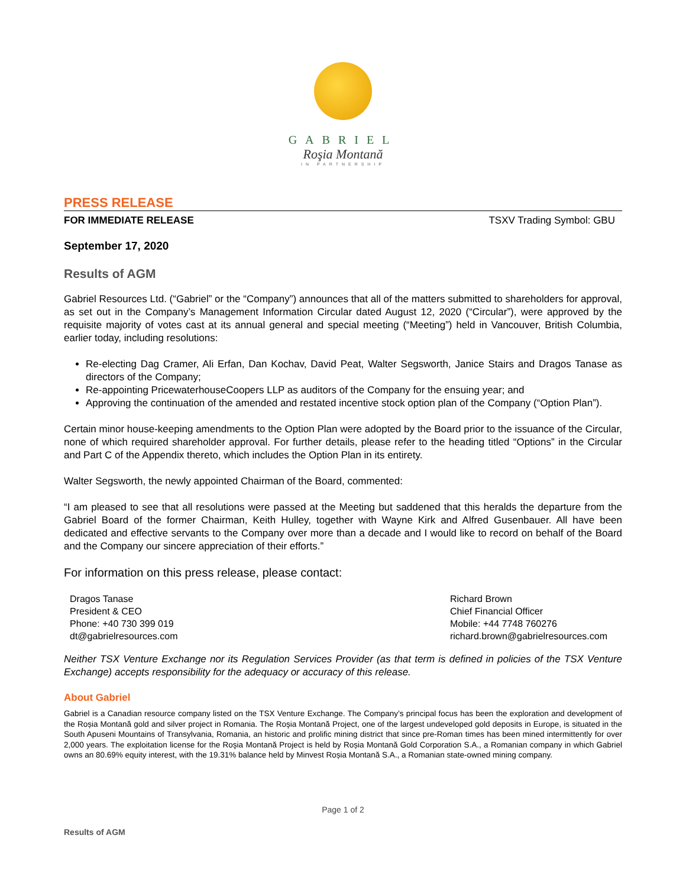GABRIEL
Roşia Montană
IN PARTNERSHIP
PRESS RELEASE
FOR IMMEDIATE RELEASE TSXV Trading Symbol: GBU
September 17, 2020
Results of AGM
Gabriel Resources Ltd. (“Gabriel” or the “Company”) announces that all of the matters submitted to shareholders for approval, as set out in the Company’s Management Information Circular dated August 12, 2020 (“Circular”), were approved by the requisite majority of votes cast at its annual general and special meeting (“Meeting”) held in Vancouver, British Columbia, earlier today, including resolutions:
Re-electing Dag Cramer, Ali Erfan, Dan Kochav, David Peat, Walter Segsworth, Janice Stairs and Dragos Tanase as directors of the Company;
Re-appointing PricewaterhouseCoopers LLP as auditors of the Company for the ensuing year; and
Approving the continuation of the amended and restated incentive stock option plan of the Company (“Option Plan”).
Certain minor house-keeping amendments to the Option Plan were adopted by the Board prior to the issuance of the Circular, none of which required shareholder approval. For further details, please refer to the heading titled “Options” in the Circular and Part C of the Appendix thereto, which includes the Option Plan in its entirety.
Walter Segsworth, the newly appointed Chairman of the Board, commented:
“I am pleased to see that all resolutions were passed at the Meeting but saddened that this heralds the departure from the Gabriel Board of the former Chairman, Keith Hulley, together with Wayne Kirk and Alfred Gusenbauer. All have been dedicated and effective servants to the Company over more than a decade and I would like to record on behalf of the Board and the Company our sincere appreciation of their efforts.”
For information on this press release, please contact:
Dragos Tanase
President & CEO
Phone: +40 730 399 019
dt@gabrielresources.com
Richard Brown
Chief Financial Officer
Mobile: +44 7748 760276
richard.brown@gabrielresources.com
Neither TSX Venture Exchange nor its Regulation Services Provider (as that term is defined in policies of the TSX Venture Exchange) accepts responsibility for the adequacy or accuracy of this release.
About Gabriel
Gabriel is a Canadian resource company listed on the TSX Venture Exchange. The Company’s principal focus has been the exploration and development of the Roșia Montană gold and silver project in Romania. The Roşia Montană Project, one of the largest undeveloped gold deposits in Europe, is situated in the South Apuseni Mountains of Transylvania, Romania, an historic and prolific mining district that since pre-Roman times has been mined intermittently for over 2,000 years. The exploitation license for the Roşia Montană Project is held by Roșia Montană Gold Corporation S.A., a Romanian company in which Gabriel owns an 80.69% equity interest, with the 19.31% balance held by Minvest Roșia Montană S.A., a Romanian state-owned mining company.
Page 1 of 2
Results of AGM